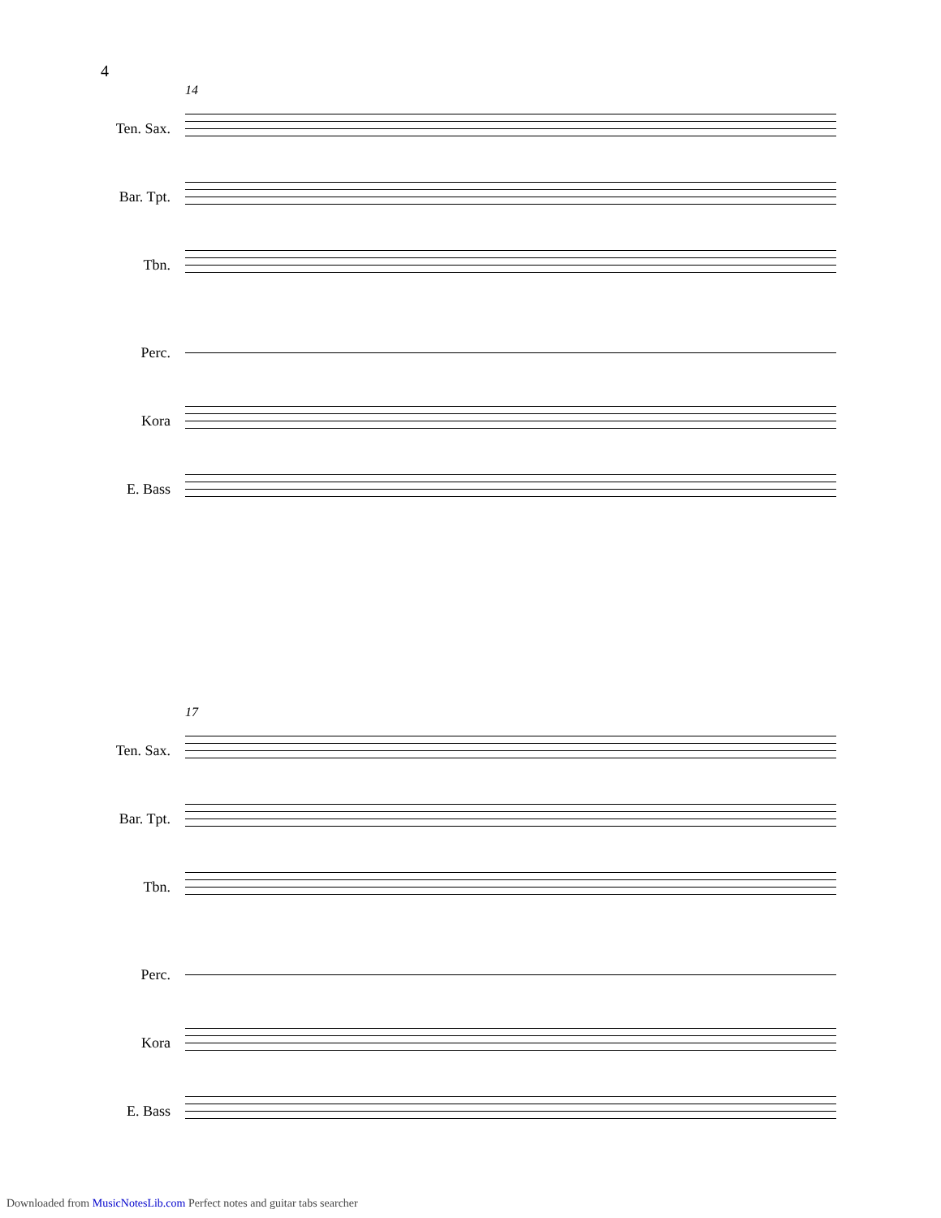4
14
Ten. Sax.
Bar. Tpt.
Tbn.
Perc.
Kora
E. Bass
17
Ten. Sax.
Bar. Tpt.
Tbn.
Perc.
Kora
E. Bass
Downloaded from MusicNotesLib.com Perfect notes and guitar tabs searcher